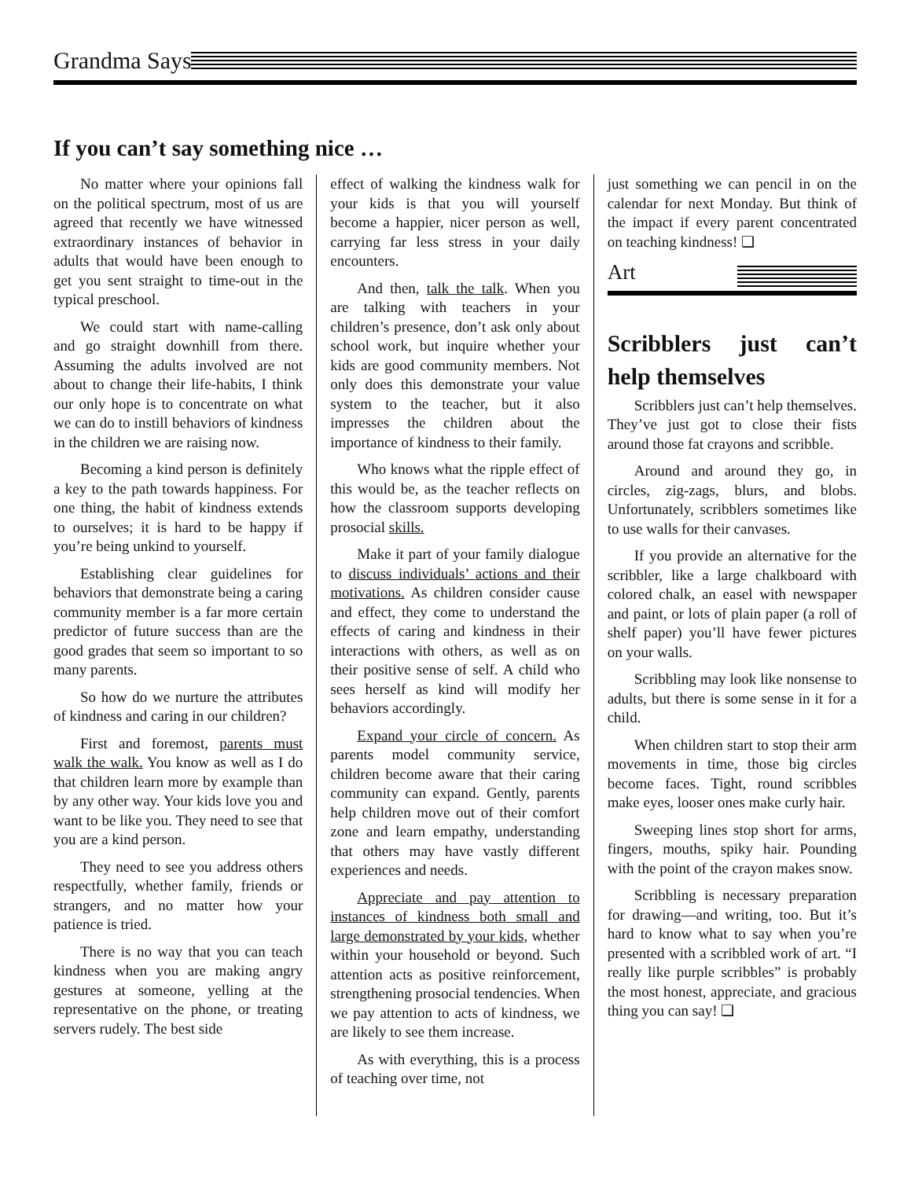Grandma Says
If you can’t say something nice …
No matter where your opinions fall on the political spectrum, most of us are agreed that recently we have witnessed extraordinary instances of behavior in adults that would have been enough to get you sent straight to time-out in the typical preschool.
We could start with name-calling and go straight downhill from there. Assuming the adults involved are not about to change their life-habits, I think our only hope is to concentrate on what we can do to instill behaviors of kindness in the children we are raising now.
Becoming a kind person is definitely a key to the path towards happiness. For one thing, the habit of kindness extends to ourselves; it is hard to be happy if you’re being unkind to yourself.
Establishing clear guidelines for behaviors that demonstrate being a caring community member is a far more certain predictor of future success than are the good grades that seem so important to so many parents.
So how do we nurture the attributes of kindness and caring in our children?
First and foremost, parents must walk the walk. You know as well as I do that children learn more by example than by any other way. Your kids love you and want to be like you. They need to see that you are a kind person.
They need to see you address others respectfully, whether family, friends or strangers, and no matter how your patience is tried.
There is no way that you can teach kindness when you are making angry gestures at someone, yelling at the representative on the phone, or treating servers rudely. The best side
effect of walking the kindness walk for your kids is that you will yourself become a happier, nicer person as well, carrying far less stress in your daily encounters.
And then, talk the talk. When you are talking with teachers in your children’s presence, don’t ask only about school work, but inquire whether your kids are good community members. Not only does this demonstrate your value system to the teacher, but it also impresses the children about the importance of kindness to their family.
Who knows what the ripple effect of this would be, as the teacher reflects on how the classroom supports developing prosocial skills.
Make it part of your family dialogue to discuss individuals’ actions and their motivations. As children consider cause and effect, they come to understand the effects of caring and kindness in their interactions with others, as well as on their positive sense of self. A child who sees herself as kind will modify her behaviors accordingly.
Expand your circle of concern. As parents model community service, children become aware that their caring community can expand. Gently, parents help children move out of their comfort zone and learn empathy, understanding that others may have vastly different experiences and needs.
Appreciate and pay attention to instances of kindness both small and large demonstrated by your kids, whether within your household or beyond. Such attention acts as positive reinforcement, strengthening prosocial tendencies. When we pay attention to acts of kindness, we are likely to see them increase.
As with everything, this is a process of teaching over time, not
just something we can pencil in on the calendar for next Monday. But think of the impact if every parent concentrated on teaching kindness! ❑
Art
Scribblers just can’t help themselves
Scribblers just can’t help themselves. They’ve just got to close their fists around those fat crayons and scribble.
Around and around they go, in circles, zig-zags, blurs, and blobs. Unfortunately, scribblers sometimes like to use walls for their canvases.
If you provide an alternative for the scribbler, like a large chalkboard with colored chalk, an easel with newspaper and paint, or lots of plain paper (a roll of shelf paper) you’ll have fewer pictures on your walls.
Scribbling may look like nonsense to adults, but there is some sense in it for a child.
When children start to stop their arm movements in time, those big circles become faces. Tight, round scribbles make eyes, looser ones make curly hair.
Sweeping lines stop short for arms, fingers, mouths, spiky hair. Pounding with the point of the crayon makes snow.
Scribbling is necessary preparation for drawing—and writing, too. But it’s hard to know what to say when you’re presented with a scribbled work of art. “I really like purple scribbles” is probably the most honest, appreciate, and gracious thing you can say! ❑